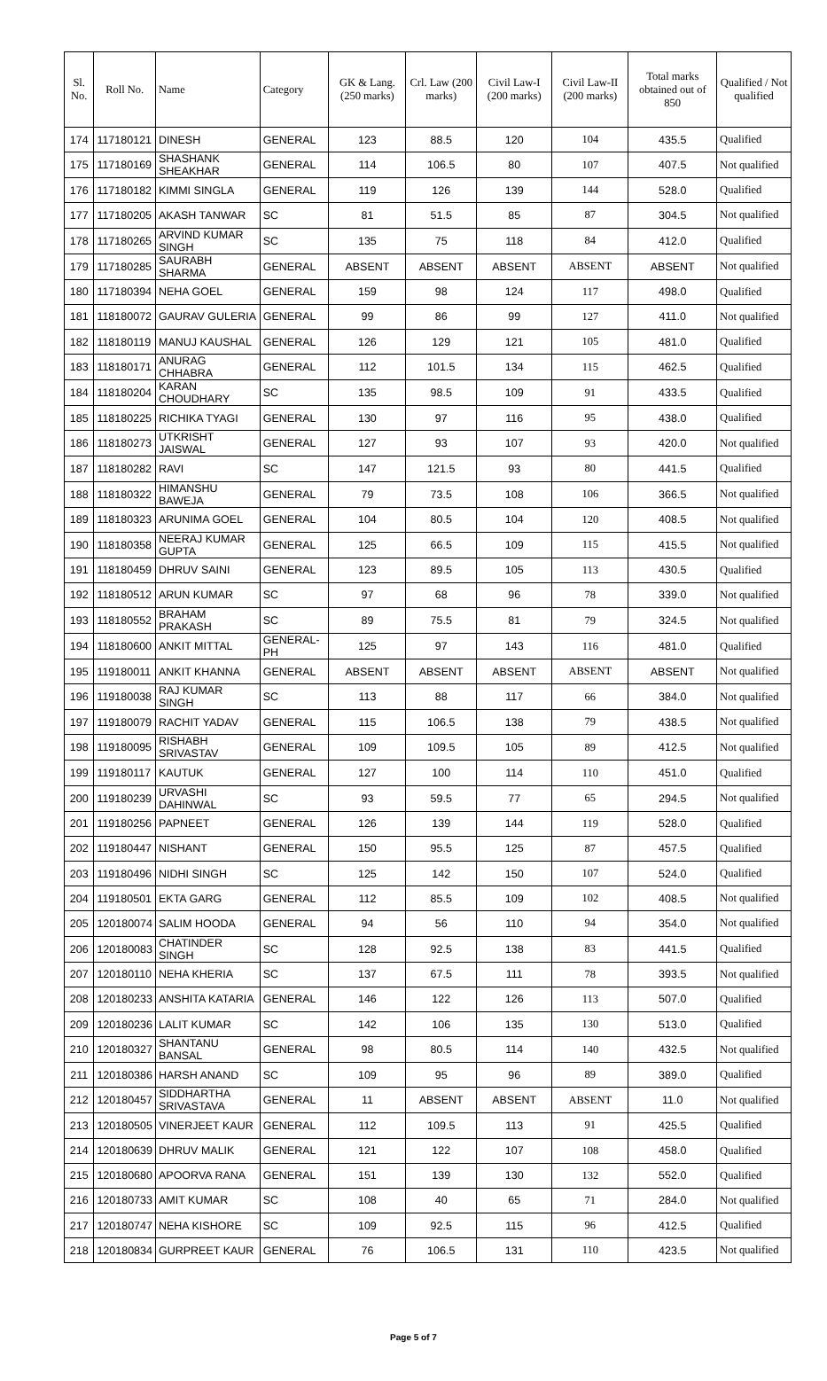| Sl. No. | Roll No. | Name | Category | GK & Lang. (250 marks) | Crl. Law (200 marks) | Civil Law-I (200 marks) | Civil Law-II (200 marks) | Total marks obtained out of 850 | Qualified / Not qualified |
| --- | --- | --- | --- | --- | --- | --- | --- | --- | --- |
| 174 | 117180121 | DINESH | GENERAL | 123 | 88.5 | 120 | 104 | 435.5 | Qualified |
| 175 | 117180169 | SHASHANK SHEAKHAR | GENERAL | 114 | 106.5 | 80 | 107 | 407.5 | Not qualified |
| 176 | 117180182 | KIMMI SINGLA | GENERAL | 119 | 126 | 139 | 144 | 528.0 | Qualified |
| 177 | 117180205 | AKASH TANWAR | SC | 81 | 51.5 | 85 | 87 | 304.5 | Not qualified |
| 178 | 117180265 | ARVIND KUMAR SINGH | SC | 135 | 75 | 118 | 84 | 412.0 | Qualified |
| 179 | 117180285 | SAURABH SHARMA | GENERAL | ABSENT | ABSENT | ABSENT | ABSENT | ABSENT | Not qualified |
| 180 | 117180394 | NEHA GOEL | GENERAL | 159 | 98 | 124 | 117 | 498.0 | Qualified |
| 181 | 118180072 | GAURAV GULERIA | GENERAL | 99 | 86 | 99 | 127 | 411.0 | Not qualified |
| 182 | 118180119 | MANUJ KAUSHAL | GENERAL | 126 | 129 | 121 | 105 | 481.0 | Qualified |
| 183 | 118180171 | ANURAG CHHABRA | GENERAL | 112 | 101.5 | 134 | 115 | 462.5 | Qualified |
| 184 | 118180204 | KARAN CHOUDHARY | SC | 135 | 98.5 | 109 | 91 | 433.5 | Qualified |
| 185 | 118180225 | RICHIKA TYAGI | GENERAL | 130 | 97 | 116 | 95 | 438.0 | Qualified |
| 186 | 118180273 | UTKRISHT JAISWAL | GENERAL | 127 | 93 | 107 | 93 | 420.0 | Not qualified |
| 187 | 118180282 | RAVI | SC | 147 | 121.5 | 93 | 80 | 441.5 | Qualified |
| 188 | 118180322 | HIMANSHU BAWEJA | GENERAL | 79 | 73.5 | 108 | 106 | 366.5 | Not qualified |
| 189 | 118180323 | ARUNIMA GOEL | GENERAL | 104 | 80.5 | 104 | 120 | 408.5 | Not qualified |
| 190 | 118180358 | NEERAJ KUMAR GUPTA | GENERAL | 125 | 66.5 | 109 | 115 | 415.5 | Not qualified |
| 191 | 118180459 | DHRUV SAINI | GENERAL | 123 | 89.5 | 105 | 113 | 430.5 | Qualified |
| 192 | 118180512 | ARUN KUMAR | SC | 97 | 68 | 96 | 78 | 339.0 | Not qualified |
| 193 | 118180552 | BRAHAM PRAKASH | SC | 89 | 75.5 | 81 | 79 | 324.5 | Not qualified |
| 194 | 118180600 | ANKIT MITTAL | GENERAL-PH | 125 | 97 | 143 | 116 | 481.0 | Qualified |
| 195 | 119180011 | ANKIT KHANNA | GENERAL | ABSENT | ABSENT | ABSENT | ABSENT | ABSENT | Not qualified |
| 196 | 119180038 | RAJ KUMAR SINGH | SC | 113 | 88 | 117 | 66 | 384.0 | Not qualified |
| 197 | 119180079 | RACHIT YADAV | GENERAL | 115 | 106.5 | 138 | 79 | 438.5 | Not qualified |
| 198 | 119180095 | RISHABH SRIVASTAV | GENERAL | 109 | 109.5 | 105 | 89 | 412.5 | Not qualified |
| 199 | 119180117 | KAUTUK | GENERAL | 127 | 100 | 114 | 110 | 451.0 | Qualified |
| 200 | 119180239 | URVASHI DAHINWAL | SC | 93 | 59.5 | 77 | 65 | 294.5 | Not qualified |
| 201 | 119180256 | PAPNEET | GENERAL | 126 | 139 | 144 | 119 | 528.0 | Qualified |
| 202 | 119180447 | NISHANT | GENERAL | 150 | 95.5 | 125 | 87 | 457.5 | Qualified |
| 203 | 119180496 | NIDHI SINGH | SC | 125 | 142 | 150 | 107 | 524.0 | Qualified |
| 204 | 119180501 | EKTA GARG | GENERAL | 112 | 85.5 | 109 | 102 | 408.5 | Not qualified |
| 205 | 120180074 | SALIM HOODA | GENERAL | 94 | 56 | 110 | 94 | 354.0 | Not qualified |
| 206 | 120180083 | CHATINDER SINGH | SC | 128 | 92.5 | 138 | 83 | 441.5 | Qualified |
| 207 | 120180110 | NEHA KHERIA | SC | 137 | 67.5 | 111 | 78 | 393.5 | Not qualified |
| 208 | 120180233 | ANSHITA KATARIA | GENERAL | 146 | 122 | 126 | 113 | 507.0 | Qualified |
| 209 | 120180236 | LALIT KUMAR | SC | 142 | 106 | 135 | 130 | 513.0 | Qualified |
| 210 | 120180327 | SHANTANU BANSAL | GENERAL | 98 | 80.5 | 114 | 140 | 432.5 | Not qualified |
| 211 | 120180386 | HARSH ANAND | SC | 109 | 95 | 96 | 89 | 389.0 | Qualified |
| 212 | 120180457 | SIDDHARTHA SRIVASTAVA | GENERAL | 11 | ABSENT | ABSENT | ABSENT | 11.0 | Not qualified |
| 213 | 120180505 | VINERJEET KAUR | GENERAL | 112 | 109.5 | 113 | 91 | 425.5 | Qualified |
| 214 | 120180639 | DHRUV MALIK | GENERAL | 121 | 122 | 107 | 108 | 458.0 | Qualified |
| 215 | 120180680 | APOORVA RANA | GENERAL | 151 | 139 | 130 | 132 | 552.0 | Qualified |
| 216 | 120180733 | AMIT KUMAR | SC | 108 | 40 | 65 | 71 | 284.0 | Not qualified |
| 217 | 120180747 | NEHA KISHORE | SC | 109 | 92.5 | 115 | 96 | 412.5 | Qualified |
| 218 | 120180834 | GURPREET KAUR | GENERAL | 76 | 106.5 | 131 | 110 | 423.5 | Not qualified |
Page 5 of 7